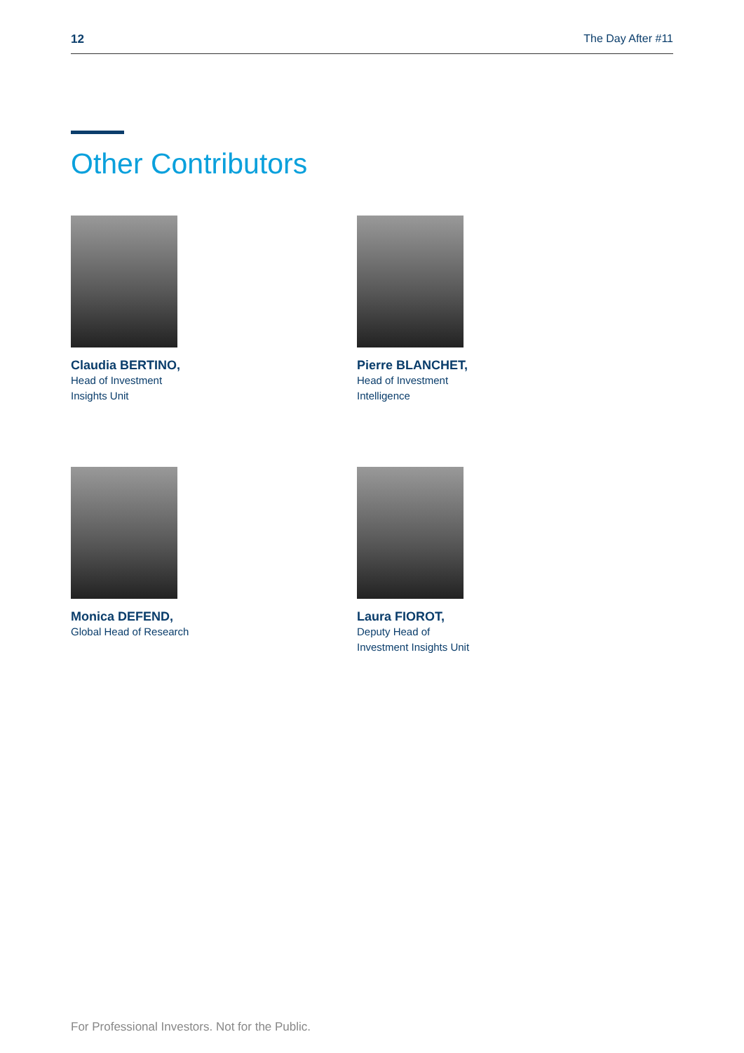12 The Day After #11
Other Contributors
Claudia BERTINO,
Head of Investment
Insights Unit
Pierre BLANCHET,
Head of Investment
Intelligence
Monica DEFEND,
Global Head of Research
Laura FIOROT,
Deputy Head of
Investment Insights Unit
For Professional Investors. Not for the Public.